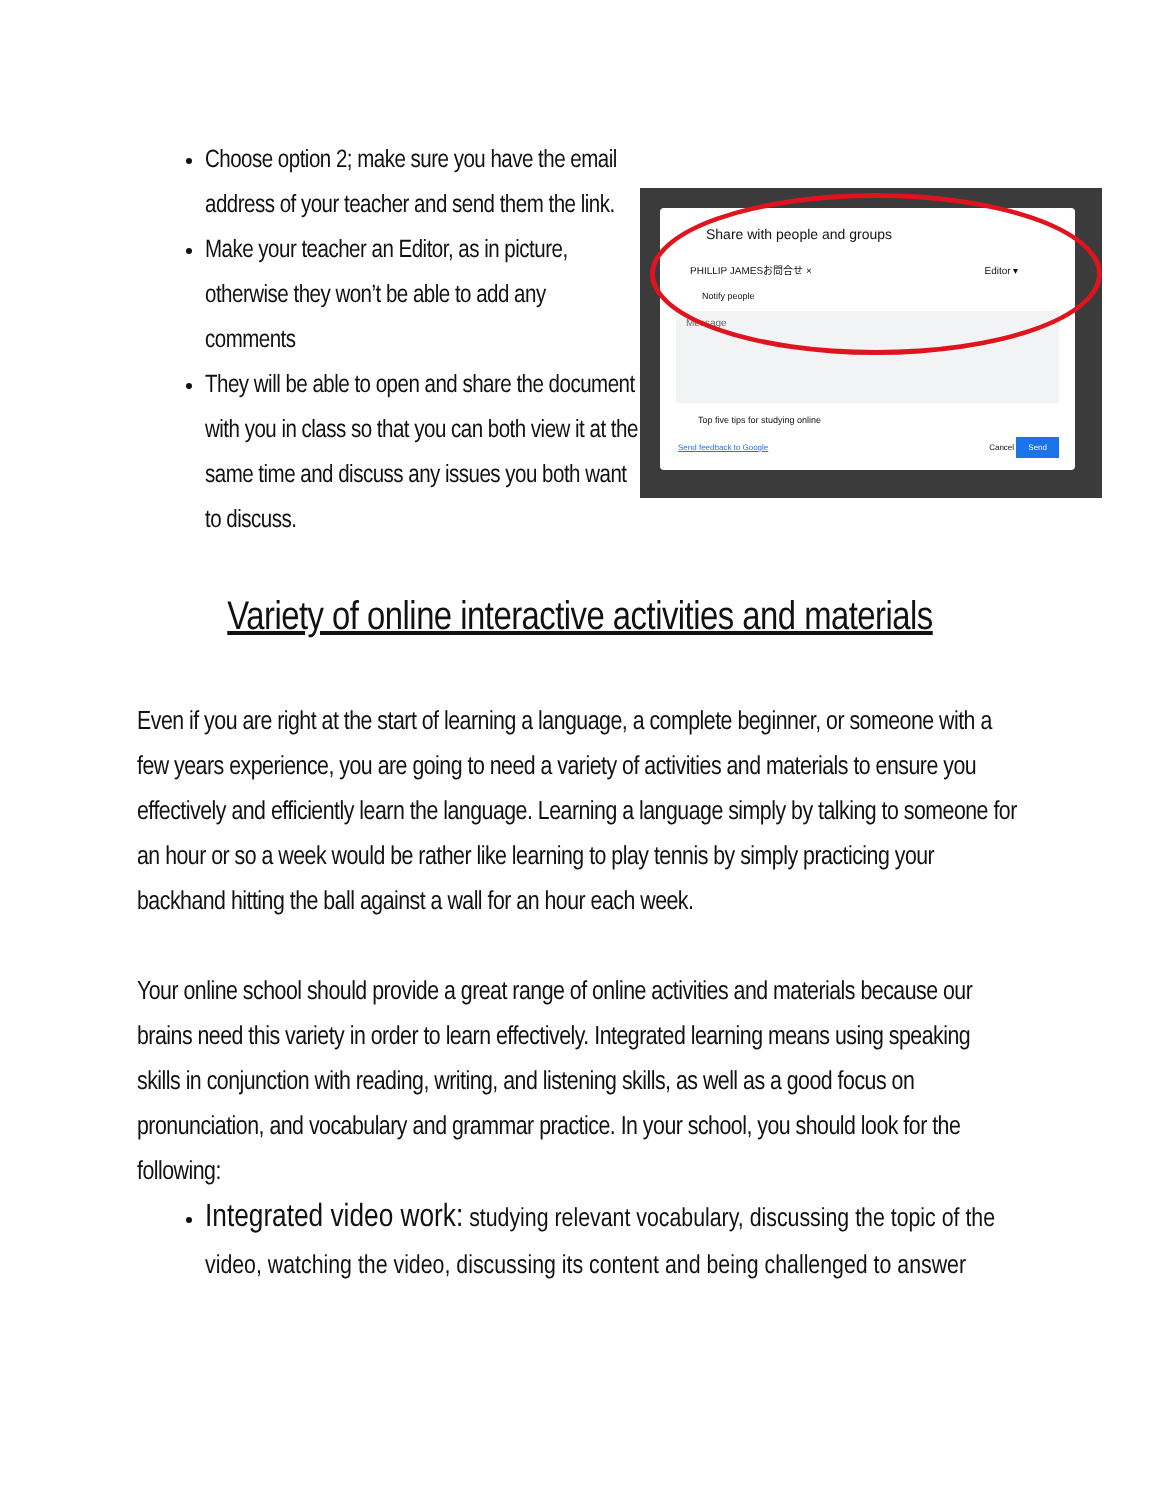Choose option 2; make sure you have the email address of your teacher and send them the link.
Make your teacher an Editor, as in picture, otherwise they won’t be able to add any comments
They will be able to open and share the document with you in class so that you can both view it at the same time and discuss any issues you both want to discuss.
Share with people and groups
PHILLIP JAMESお問合せ × Editor ▾
Notify people
Message
Top five tips for studying online
Send feedback to Google Cancel Send
Variety of online interactive activities and materials
Even if you are right at the start of learning a language, a complete beginner, or someone with a few years experience, you are going to need a variety of activities and materials to ensure you effectively and efficiently learn the language. Learning a language simply by talking to someone for an hour or so a week would be rather like learning to play tennis by simply practicing your backhand hitting the ball against a wall for an hour each week.
Your online school should provide a great range of online activities and materials because our brains need this variety in order to learn effectively. Integrated learning means using speaking skills in conjunction with reading, writing, and listening skills, as well as a good focus on pronunciation, and vocabulary and grammar practice. In your school, you should look for the following:
Integrated video work: studying relevant vocabulary, discussing the topic of the video, watching the video, discussing its content and being challenged to answer